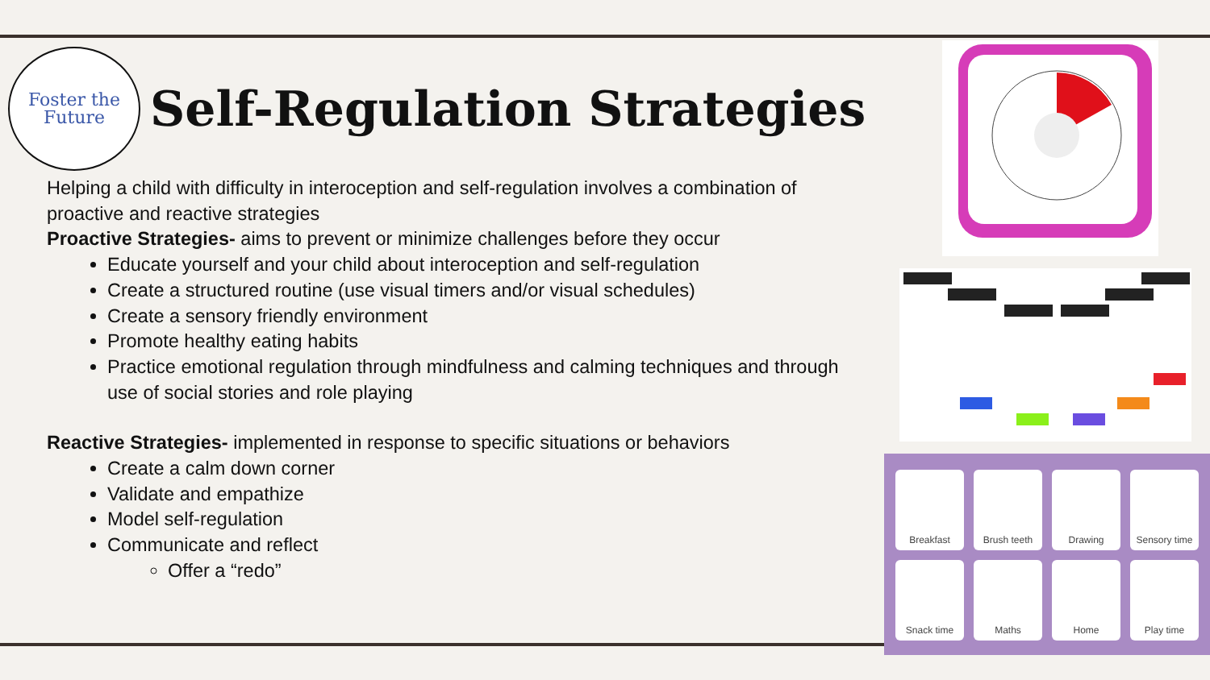Foster the
Future
Self-Regulation Strategies
Helping a child with difficulty in interoception and self-regulation involves a combination of proactive and reactive strategies
Proactive Strategies- aims to prevent or minimize challenges before they occur
Educate yourself and your child about interoception and self-regulation
Create a structured routine (use visual timers and/or visual schedules)
Create a sensory friendly environment
Promote healthy eating habits
Practice emotional regulation through mindfulness and calming techniques and through use of social stories and role playing
Reactive Strategies- implemented in response to specific situations or behaviors
Create a calm down corner
Validate and empathize
Model self-regulation
Communicate and reflect
Offer a “redo”
Breakfast
Brush teeth
Drawing
Sensory time
Snack time
Maths
Home
Play time